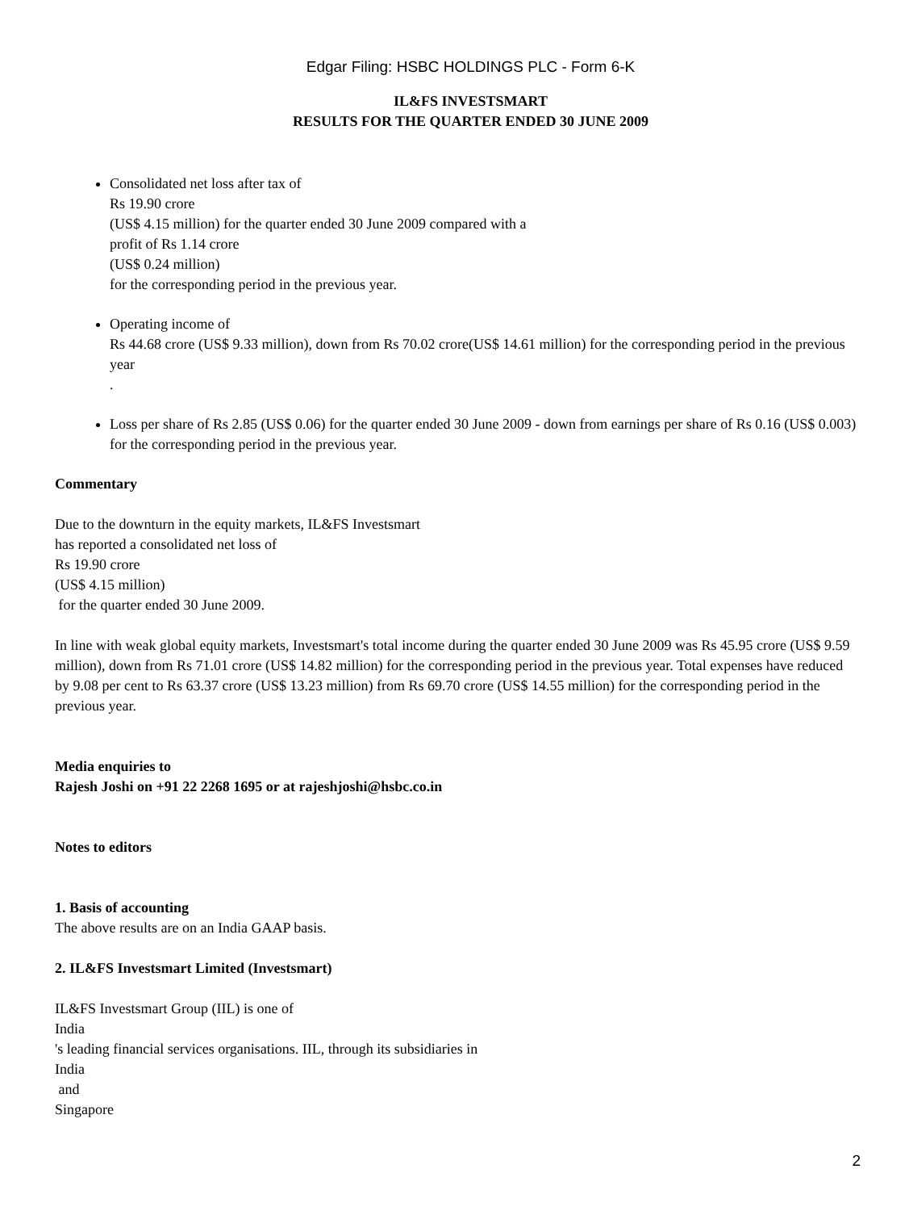Edgar Filing: HSBC HOLDINGS PLC - Form 6-K
IL&FS INVESTSMART
RESULTS FOR THE QUARTER ENDED 30 JUNE 2009
Consolidated net loss after tax of
Rs 19.90 crore
(US$ 4.15 million) for the quarter ended 30 June 2009 compared with a
profit of Rs 1.14 crore
(US$ 0.24 million)
for the corresponding period in the previous year.
Operating income of
Rs 44.68 crore (US$ 9.33 million), down from Rs 70.02 crore(US$ 14.61 million) for the corresponding period in the previous year
.
Loss per share of Rs 2.85 (US$ 0.06) for the quarter ended 30 June 2009 - down from earnings per share of Rs 0.16 (US$ 0.003) for the corresponding period in the previous year.
Commentary
Due to the downturn in the equity markets, IL&FS Investsmart
has reported a consolidated net loss of
Rs 19.90 crore
(US$ 4.15 million)
for the quarter ended 30 June 2009.
In line with weak global equity markets, Investsmart's total income during the quarter ended 30 June 2009 was Rs 45.95 crore (US$ 9.59 million), down from Rs 71.01 crore (US$ 14.82 million) for the corresponding period in the previous year. Total expenses have reduced by 9.08 per cent to Rs 63.37 crore (US$ 13.23 million) from Rs 69.70 crore (US$ 14.55 million) for the corresponding period in the previous year.
Media enquiries to
Rajesh Joshi on +91 22 2268 1695 or at rajeshjoshi@hsbc.co.in
Notes to editors
1. Basis of accounting
The above results are on an India GAAP basis.
2. IL&FS Investsmart Limited (Investsmart)
IL&FS Investsmart Group (IIL) is one of
India
's leading financial services organisations. IIL, through its subsidiaries in
India
and
Singapore
2